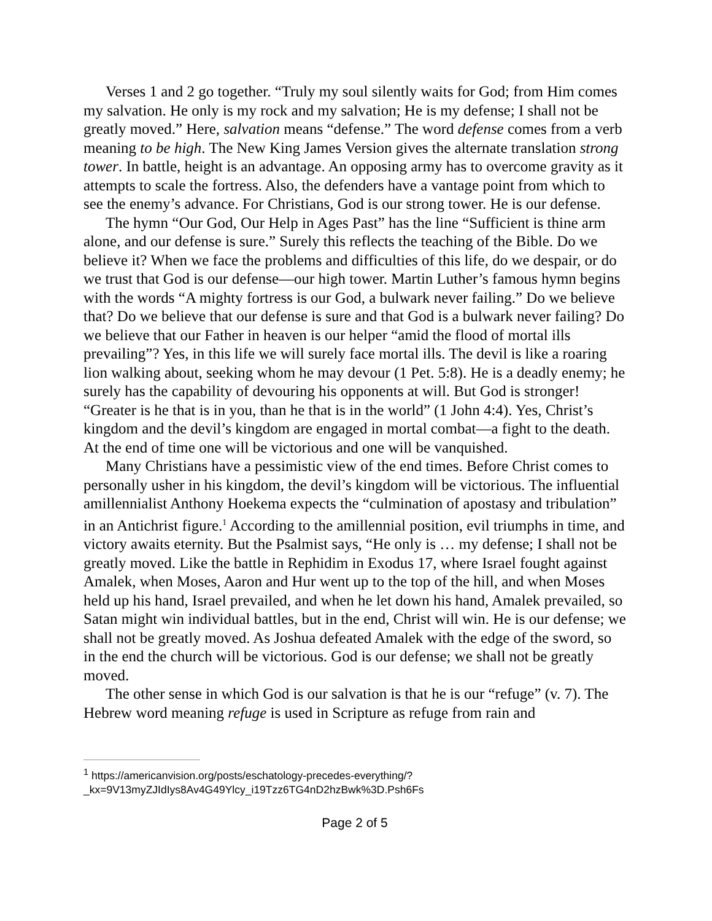Verses 1 and 2 go together. “Truly my soul silently waits for God; from Him comes my salvation. He only is my rock and my salvation; He is my defense; I shall not be greatly moved.” Here, salvation means “defense.” The word defense comes from a verb meaning to be high. The New King James Version gives the alternate translation strong tower. In battle, height is an advantage. An opposing army has to overcome gravity as it attempts to scale the fortress. Also, the defenders have a vantage point from which to see the enemy’s advance. For Christians, God is our strong tower. He is our defense.
The hymn “Our God, Our Help in Ages Past” has the line “Sufficient is thine arm alone, and our defense is sure.” Surely this reflects the teaching of the Bible. Do we believe it? When we face the problems and difficulties of this life, do we despair, or do we trust that God is our defense—our high tower. Martin Luther’s famous hymn begins with the words “A mighty fortress is our God, a bulwark never failing.” Do we believe that? Do we believe that our defense is sure and that God is a bulwark never failing? Do we believe that our Father in heaven is our helper “amid the flood of mortal ills prevailing”? Yes, in this life we will surely face mortal ills. The devil is like a roaring lion walking about, seeking whom he may devour (1 Pet. 5:8). He is a deadly enemy; he surely has the capability of devouring his opponents at will. But God is stronger! “Greater is he that is in you, than he that is in the world” (1 John 4:4). Yes, Christ’s kingdom and the devil’s kingdom are engaged in mortal combat—a fight to the death. At the end of time one will be victorious and one will be vanquished.
Many Christians have a pessimistic view of the end times. Before Christ comes to personally usher in his kingdom, the devil’s kingdom will be victorious. The influential amillennialist Anthony Hoekema expects the “culmination of apostasy and tribulation” in an Antichrist figure.<sup>1</sup> According to the amillennial position, evil triumphs in time, and victory awaits eternity. But the Psalmist says, “He only is … my defense; I shall not be greatly moved. Like the battle in Rephidim in Exodus 17, where Israel fought against Amalek, when Moses, Aaron and Hur went up to the top of the hill, and when Moses held up his hand, Israel prevailed, and when he let down his hand, Amalek prevailed, so Satan might win individual battles, but in the end, Christ will win. He is our defense; we shall not be greatly moved. As Joshua defeated Amalek with the edge of the sword, so in the end the church will be victorious. God is our defense; we shall not be greatly moved.
The other sense in which God is our salvation is that he is our “refuge” (v. 7). The Hebrew word meaning refuge is used in Scripture as refuge from rain and
<sup>1</sup> https://americanvision.org/posts/eschatology-precedes-everything/?_kx=9V13myZJIdIys8Av4G49Ylcy_i19Tzz6TG4nD2hzBwk%3D.Psh6Fs
Page 2 of 5